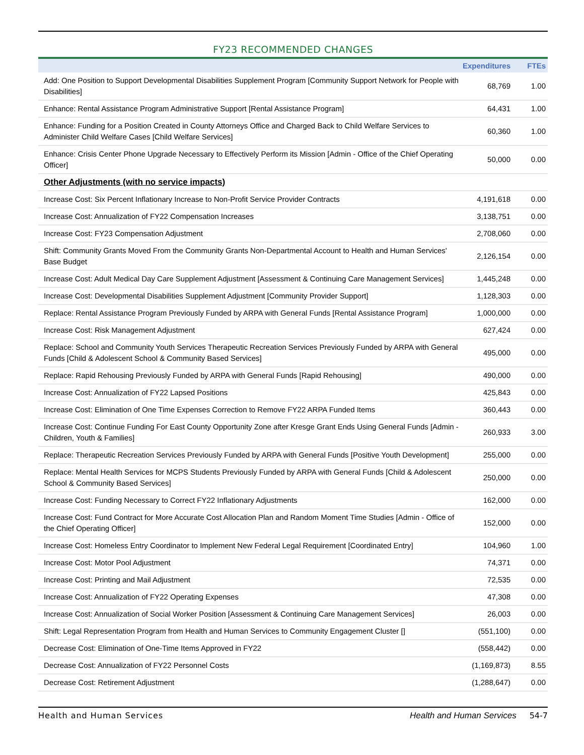FY23 RECOMMENDED CHANGES
| | Expenditures | FTEs |
| --- | --- | --- |
| Add: One Position to Support Developmental Disabilities Supplement Program [Community Support Network for People with Disabilities] | 68,769 | 1.00 |
| Enhance: Rental Assistance Program Administrative Support [Rental Assistance Program] | 64,431 | 1.00 |
| Enhance: Funding for a Position Created in County Attorneys Office and Charged Back to Child Welfare Services to Administer Child Welfare Cases [Child Welfare Services] | 60,360 | 1.00 |
| Enhance: Crisis Center Phone Upgrade Necessary to Effectively Perform its Mission [Admin - Office of the Chief Operating Officer] | 50,000 | 0.00 |
| Other Adjustments (with no service impacts) | | |
| Increase Cost: Six Percent Inflationary Increase to Non-Profit Service Provider Contracts | 4,191,618 | 0.00 |
| Increase Cost: Annualization of FY22 Compensation Increases | 3,138,751 | 0.00 |
| Increase Cost: FY23 Compensation Adjustment | 2,708,060 | 0.00 |
| Shift: Community Grants Moved From the Community Grants Non-Departmental Account to Health and Human Services' Base Budget | 2,126,154 | 0.00 |
| Increase Cost: Adult Medical Day Care Supplement Adjustment [Assessment & Continuing Care Management Services] | 1,445,248 | 0.00 |
| Increase Cost: Developmental Disabilities Supplement Adjustment [Community Provider Support] | 1,128,303 | 0.00 |
| Replace: Rental Assistance Program Previously Funded by ARPA with General Funds [Rental Assistance Program] | 1,000,000 | 0.00 |
| Increase Cost: Risk Management Adjustment | 627,424 | 0.00 |
| Replace: School and Community Youth Services Therapeutic Recreation Services Previously Funded by ARPA with General Funds [Child & Adolescent School & Community Based Services] | 495,000 | 0.00 |
| Replace: Rapid Rehousing Previously Funded by ARPA with General Funds [Rapid Rehousing] | 490,000 | 0.00 |
| Increase Cost: Annualization of FY22 Lapsed Positions | 425,843 | 0.00 |
| Increase Cost: Elimination of One Time Expenses Correction to Remove FY22 ARPA Funded Items | 360,443 | 0.00 |
| Increase Cost: Continue Funding For East County Opportunity Zone after Kresge Grant Ends Using General Funds [Admin - Children, Youth & Families] | 260,933 | 3.00 |
| Replace: Therapeutic Recreation Services Previously Funded by ARPA with General Funds [Positive Youth Development] | 255,000 | 0.00 |
| Replace: Mental Health Services for MCPS Students Previously Funded by ARPA with General Funds [Child & Adolescent School & Community Based Services] | 250,000 | 0.00 |
| Increase Cost: Funding Necessary to Correct FY22 Inflationary Adjustments | 162,000 | 0.00 |
| Increase Cost: Fund Contract for More Accurate Cost Allocation Plan and Random Moment Time Studies [Admin - Office of the Chief Operating Officer] | 152,000 | 0.00 |
| Increase Cost: Homeless Entry Coordinator to Implement New Federal Legal Requirement [Coordinated Entry] | 104,960 | 1.00 |
| Increase Cost: Motor Pool Adjustment | 74,371 | 0.00 |
| Increase Cost: Printing and Mail Adjustment | 72,535 | 0.00 |
| Increase Cost: Annualization of FY22 Operating Expenses | 47,308 | 0.00 |
| Increase Cost: Annualization of Social Worker Position [Assessment & Continuing Care Management Services] | 26,003 | 0.00 |
| Shift: Legal Representation Program from Health and Human Services to Community Engagement Cluster [] | (551,100) | 0.00 |
| Decrease Cost: Elimination of One-Time Items Approved in FY22 | (558,442) | 0.00 |
| Decrease Cost: Annualization of FY22 Personnel Costs | (1,169,873) | 8.55 |
| Decrease Cost: Retirement Adjustment | (1,288,647) | 0.00 |
Health and Human Services Health and Human Services 54-7